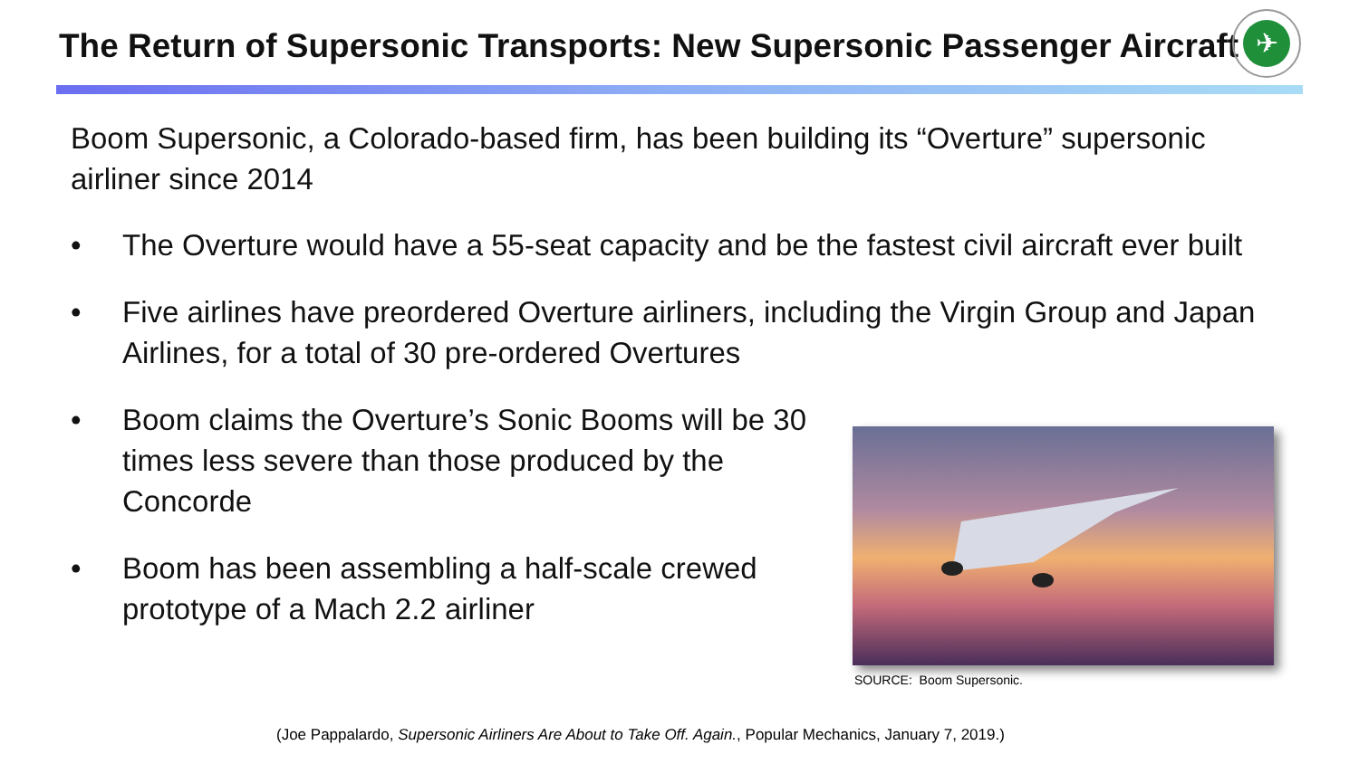The Return of Supersonic Transports: New Supersonic Passenger Aircraft
✈
Boom Supersonic, a Colorado-based firm, has been building its “Overture” supersonic airliner since 2014
• The Overture would have a 55-seat capacity and be the fastest civil aircraft ever built
• Five airlines have preordered Overture airliners, including the Virgin Group and Japan Airlines, for a total of 30 pre-ordered Overtures
• Boom claims the Overture’s Sonic Booms will be 30 times less severe than those produced by the Concorde
• Boom has been assembling a half-scale crewed prototype of a Mach 2.2 airliner
SOURCE: Boom Supersonic.
(Joe Pappalardo, Supersonic Airliners Are About to Take Off. Again., Popular Mechanics, January 7, 2019.)